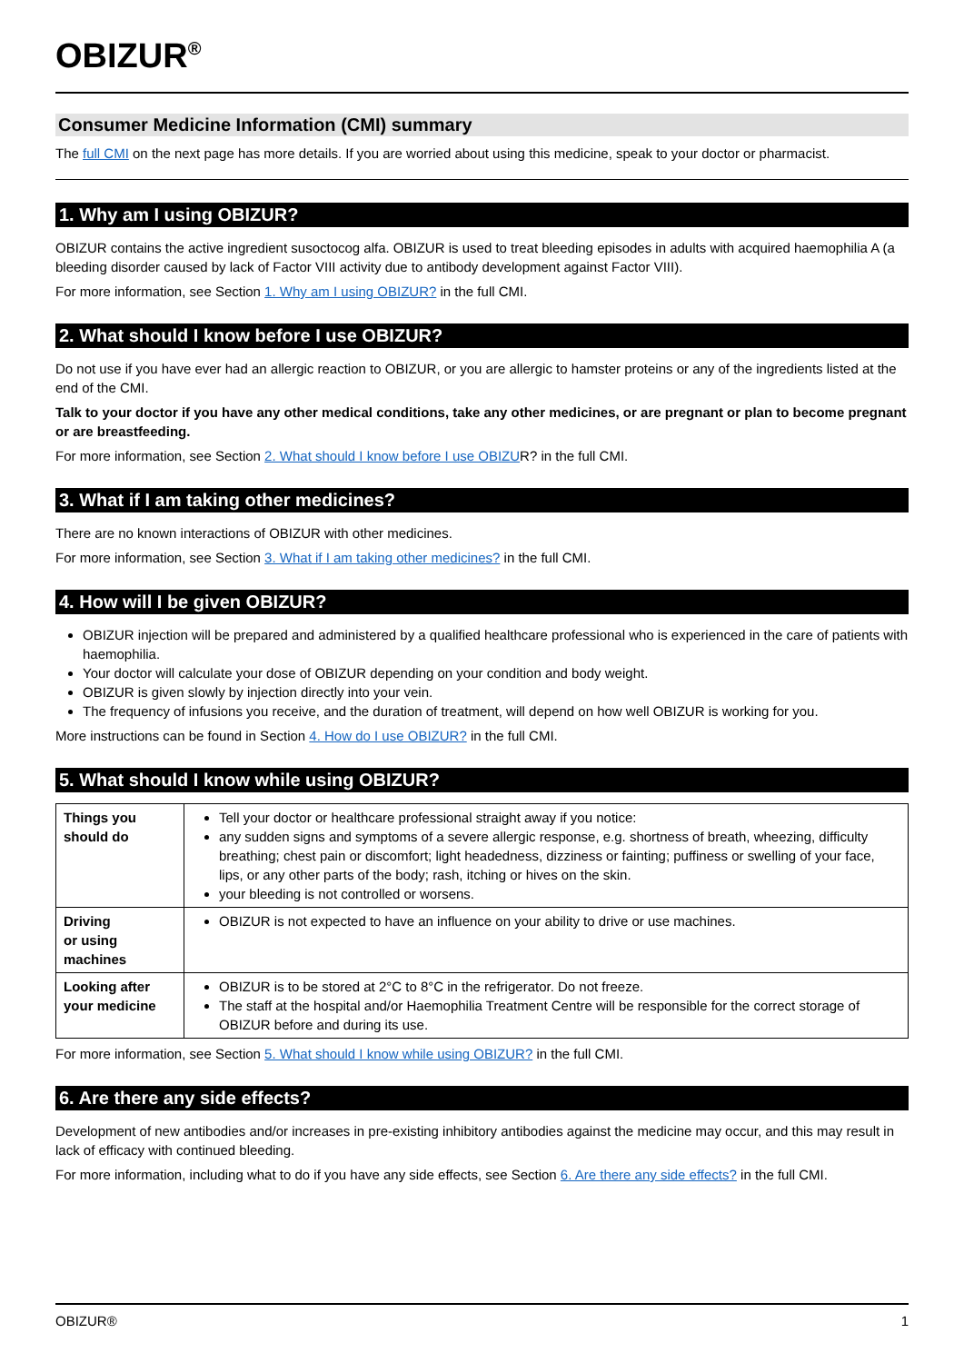OBIZUR<sup>®</sup>
Consumer Medicine Information (CMI) summary
The full CMI on the next page has more details. If you are worried about using this medicine, speak to your doctor or pharmacist.
1. Why am I using OBIZUR?
OBIZUR contains the active ingredient susoctocog alfa. OBIZUR is used to treat bleeding episodes in adults with acquired haemophilia A (a bleeding disorder caused by lack of Factor VIII activity due to antibody development against Factor VIII).
For more information, see Section 1. Why am I using OBIZUR? in the full CMI.
2. What should I know before I use OBIZUR?
Do not use if you have ever had an allergic reaction to OBIZUR, or you are allergic to hamster proteins or any of the ingredients listed at the end of the CMI.
Talk to your doctor if you have any other medical conditions, take any other medicines, or are pregnant or plan to become pregnant or are breastfeeding.
For more information, see Section 2. What should I know before I use OBIZUR? in the full CMI.
3. What if I am taking other medicines?
There are no known interactions of OBIZUR with other medicines.
For more information, see Section 3. What if I am taking other medicines? in the full CMI.
4. How will I be given OBIZUR?
OBIZUR injection will be prepared and administered by a qualified healthcare professional who is experienced in the care of patients with haemophilia.
Your doctor will calculate your dose of OBIZUR depending on your condition and body weight.
OBIZUR is given slowly by injection directly into your vein.
The frequency of infusions you receive, and the duration of treatment, will depend on how well OBIZUR is working for you.
More instructions can be found in Section 4. How do I use OBIZUR? in the full CMI.
5. What should I know while using OBIZUR?
| Things you should do | Tell your doctor or healthcare professional straight away if you notice: any sudden signs and symptoms of a severe allergic response, e.g. shortness of breath, wheezing, difficulty breathing; chest pain or discomfort; light headedness, dizziness or fainting; puffiness or swelling of your face, lips, or any other parts of the body; rash, itching or hives on the skin. your bleeding is not controlled or worsens. |
| Driving or using machines | OBIZUR is not expected to have an influence on your ability to drive or use machines. |
| Looking after your medicine | OBIZUR is to be stored at 2°C to 8°C in the refrigerator. Do not freeze. The staff at the hospital and/or Haemophilia Treatment Centre will be responsible for the correct storage of OBIZUR before and during its use. |
For more information, see Section 5. What should I know while using OBIZUR? in the full CMI.
6. Are there any side effects?
Development of new antibodies and/or increases in pre-existing inhibitory antibodies against the medicine may occur, and this may result in lack of efficacy with continued bleeding.
For more information, including what to do if you have any side effects, see Section 6. Are there any side effects? in the full CMI.
OBIZUR® 1